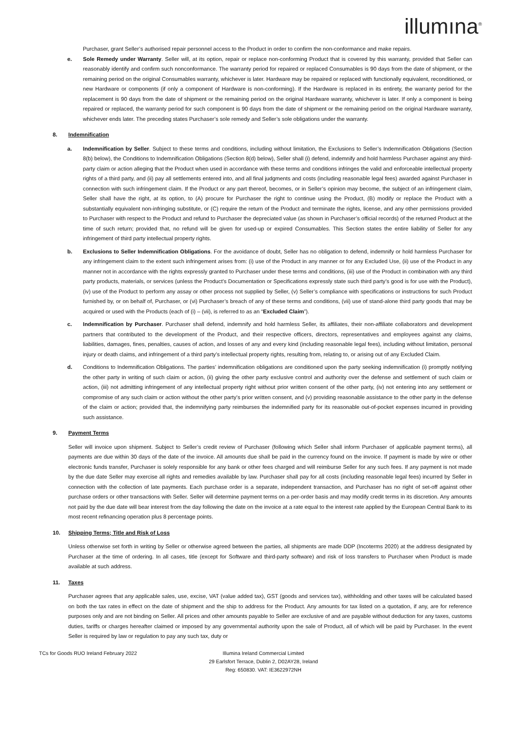illumına<sup>®</sup>
Purchaser, grant Seller’s authorised repair personnel access to the Product in order to confirm the non-conformance and make repairs.
e. Sole Remedy under Warranty. Seller will, at its option, repair or replace non-conforming Product that is covered by this warranty, provided that Seller can reasonably identify and confirm such nonconformance. The warranty period for repaired or replaced Consumables is 90 days from the date of shipment, or the remaining period on the original Consumables warranty, whichever is later. Hardware may be repaired or replaced with functionally equivalent, reconditioned, or new Hardware or components (if only a component of Hardware is non-conforming). If the Hardware is replaced in its entirety, the warranty period for the replacement is 90 days from the date of shipment or the remaining period on the original Hardware warranty, whichever is later. If only a component is being repaired or replaced, the warranty period for such component is 90 days from the date of shipment or the remaining period on the original Hardware warranty, whichever ends later. The preceding states Purchaser’s sole remedy and Seller’s sole obligations under the warranty.
8. Indemnification
a. Indemnification by Seller. Subject to these terms and conditions, including without limitation, the Exclusions to Seller’s Indemnification Obligations (Section 8(b) below), the Conditions to Indemnification Obligations (Section 8(d) below), Seller shall (i) defend, indemnify and hold harmless Purchaser against any third-party claim or action alleging that the Product when used in accordance with these terms and conditions infringes the valid and enforceable intellectual property rights of a third party, and (ii) pay all settlements entered into, and all final judgments and costs (including reasonable legal fees) awarded against Purchaser in connection with such infringement claim. If the Product or any part thereof, becomes, or in Seller’s opinion may become, the subject of an infringement claim, Seller shall have the right, at its option, to (A) procure for Purchaser the right to continue using the Product, (B) modify or replace the Product with a substantially equivalent non-infringing substitute, or (C) require the return of the Product and terminate the rights, license, and any other permissions provided to Purchaser with respect to the Product and refund to Purchaser the depreciated value (as shown in Purchaser’s official records) of the returned Product at the time of such return; provided that, no refund will be given for used-up or expired Consumables. This Section states the entire liability of Seller for any infringement of third party intellectual property rights.
b. Exclusions to Seller Indemnification Obligations. For the avoidance of doubt, Seller has no obligation to defend, indemnify or hold harmless Purchaser for any infringement claim to the extent such infringement arises from: (i) use of the Product in any manner or for any Excluded Use, (ii) use of the Product in any manner not in accordance with the rights expressly granted to Purchaser under these terms and conditions, (iii) use of the Product in combination with any third party products, materials, or services (unless the Product’s Documentation or Specifications expressly state such third party’s good is for use with the Product), (iv) use of the Product to perform any assay or other process not supplied by Seller, (v) Seller’s compliance with specifications or instructions for such Product furnished by, or on behalf of, Purchaser, or (vi) Purchaser’s breach of any of these terms and conditions, (vii) use of stand-alone third party goods that may be acquired or used with the Products (each of (i) – (vii), is referred to as an “Excluded Claim”).
c. Indemnification by Purchaser. Purchaser shall defend, indemnify and hold harmless Seller, its affiliates, their non-affiliate collaborators and development partners that contributed to the development of the Product, and their respective officers, directors, representatives and employees against any claims, liabilities, damages, fines, penalties, causes of action, and losses of any and every kind (including reasonable legal fees), including without limitation, personal injury or death claims, and infringement of a third party’s intellectual property rights, resulting from, relating to, or arising out of any Excluded Claim.
d. Conditions to Indemnification Obligations. The parties’ indemnification obligations are conditioned upon the party seeking indemnification (i) promptly notifying the other party in writing of such claim or action, (ii) giving the other party exclusive control and authority over the defense and settlement of such claim or action, (iii) not admitting infringement of any intellectual property right without prior written consent of the other party, (iv) not entering into any settlement or compromise of any such claim or action without the other party’s prior written consent, and (v) providing reasonable assistance to the other party in the defense of the claim or action; provided that, the indemnifying party reimburses the indemnified party for its reasonable out-of-pocket expenses incurred in providing such assistance.
9. Payment Terms
Seller will invoice upon shipment. Subject to Seller’s credit review of Purchaser (following which Seller shall inform Purchaser of applicable payment terms), all payments are due within 30 days of the date of the invoice. All amounts due shall be paid in the currency found on the invoice. If payment is made by wire or other electronic funds transfer, Purchaser is solely responsible for any bank or other fees charged and will reimburse Seller for any such fees. If any payment is not made by the due date Seller may exercise all rights and remedies available by law. Purchaser shall pay for all costs (including reasonable legal fees) incurred by Seller in connection with the collection of late payments. Each purchase order is a separate, independent transaction, and Purchaser has no right of set-off against other purchase orders or other transactions with Seller. Seller will determine payment terms on a per-order basis and may modify credit terms in its discretion. Any amounts not paid by the due date will bear interest from the day following the date on the invoice at a rate equal to the interest rate applied by the European Central Bank to its most recent refinancing operation plus 8 percentage points.
10. Shipping Terms; Title and Risk of Loss
Unless otherwise set forth in writing by Seller or otherwise agreed between the parties, all shipments are made DDP (Incoterms 2020) at the address designated by Purchaser at the time of ordering. In all cases, title (except for Software and third-party software) and risk of loss transfers to Purchaser when Product is made available at such address.
11. Taxes
Purchaser agrees that any applicable sales, use, excise, VAT (value added tax), GST (goods and services tax), withholding and other taxes will be calculated based on both the tax rates in effect on the date of shipment and the ship to address for the Product. Any amounts for tax listed on a quotation, if any, are for reference purposes only and are not binding on Seller. All prices and other amounts payable to Seller are exclusive of and are payable without deduction for any taxes, customs duties, tariffs or charges hereafter claimed or imposed by any governmental authority upon the sale of Product, all of which will be paid by Purchaser. In the event Seller is required by law or regulation to pay any such tax, duty or
TCs for Goods RUO Ireland February 2022 Illumina Ireland Commercial Limited
29 Earlsfort Terrace, Dublin 2, D02AY28, Ireland
Reg: 650830. VAT: IE3622972NH